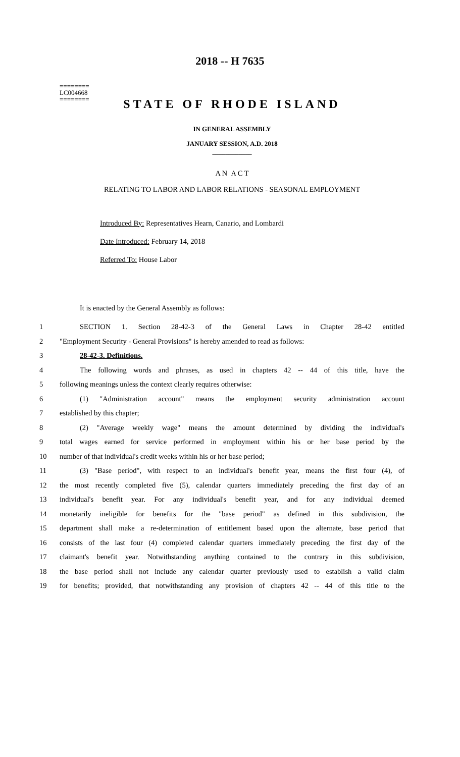2018 -- H 7635
========
LC004668
========
STATE OF RHODE ISLAND
IN GENERAL ASSEMBLY
JANUARY SESSION, A.D. 2018
____________
A N A C T
RELATING TO LABOR AND LABOR RELATIONS - SEASONAL EMPLOYMENT
Introduced By: Representatives Hearn, Canario, and Lombardi
Date Introduced: February 14, 2018
Referred To: House Labor
It is enacted by the General Assembly as follows:
1 SECTION 1. Section 28-42-3 of the General Laws in Chapter 28-42 entitled
2 "Employment Security - General Provisions" is hereby amended to read as follows:
3 28-42-3. Definitions.
4 The following words and phrases, as used in chapters 42 -- 44 of this title, have the
5 following meanings unless the context clearly requires otherwise:
6 (1) "Administration account" means the employment security administration account
7 established by this chapter;
8 (2) "Average weekly wage" means the amount determined by dividing the individual's
9 total wages earned for service performed in employment within his or her base period by the
10 number of that individual's credit weeks within his or her base period;
11 (3) "Base period", with respect to an individual's benefit year, means the first four (4), of
12 the most recently completed five (5), calendar quarters immediately preceding the first day of an
13 individual's benefit year. For any individual's benefit year, and for any individual deemed
14 monetarily ineligible for benefits for the "base period" as defined in this subdivision, the
15 department shall make a re-determination of entitlement based upon the alternate, base period that
16 consists of the last four (4) completed calendar quarters immediately preceding the first day of the
17 claimant's benefit year. Notwithstanding anything contained to the contrary in this subdivision,
18 the base period shall not include any calendar quarter previously used to establish a valid claim
19 for benefits; provided, that notwithstanding any provision of chapters 42 -- 44 of this title to the